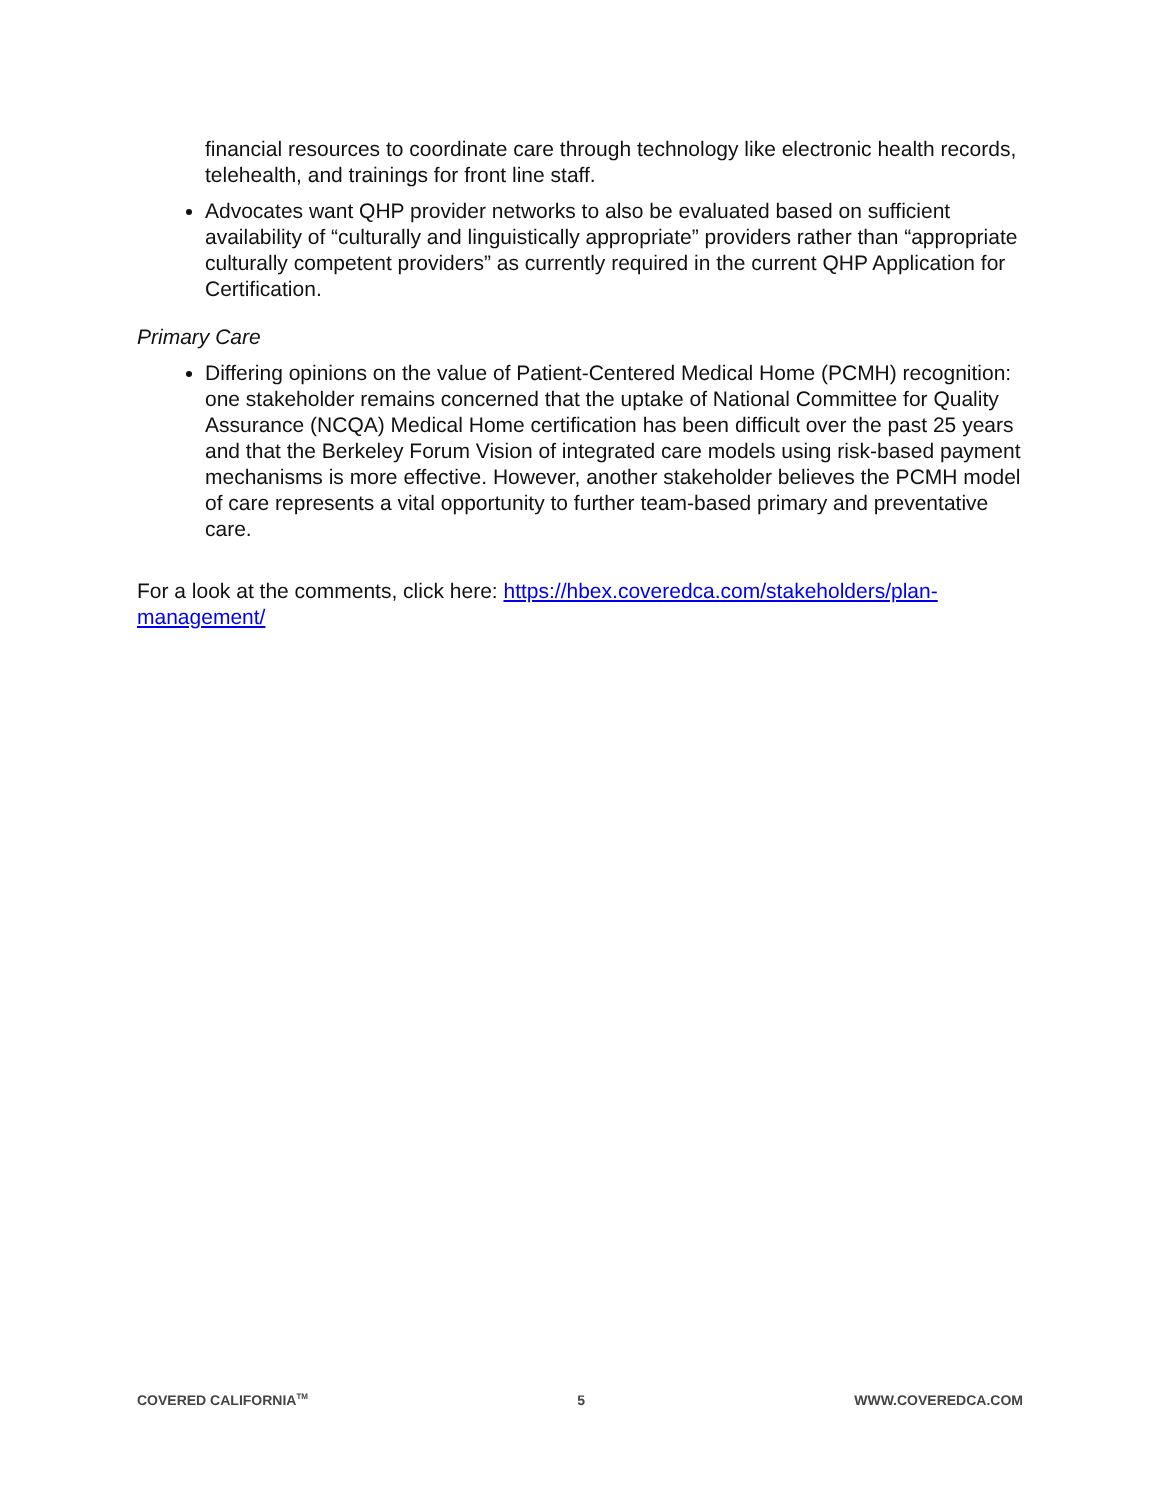financial resources to coordinate care through technology like electronic health records, telehealth, and trainings for front line staff.
Advocates want QHP provider networks to also be evaluated based on sufficient availability of “culturally and linguistically appropriate” providers rather than “appropriate culturally competent providers” as currently required in the current QHP Application for Certification.
Primary Care
Differing opinions on the value of Patient-Centered Medical Home (PCMH) recognition: one stakeholder remains concerned that the uptake of National Committee for Quality Assurance (NCQA) Medical Home certification has been difficult over the past 25 years and that the Berkeley Forum Vision of integrated care models using risk-based payment mechanisms is more effective. However, another stakeholder believes the PCMH model of care represents a vital opportunity to further team-based primary and preventative care.
For a look at the comments, click here: https://hbex.coveredca.com/stakeholders/plan-management/
COVERED CALIFORNIA<sup>TM</sup> 5 WWW.COVEREDCA.COM